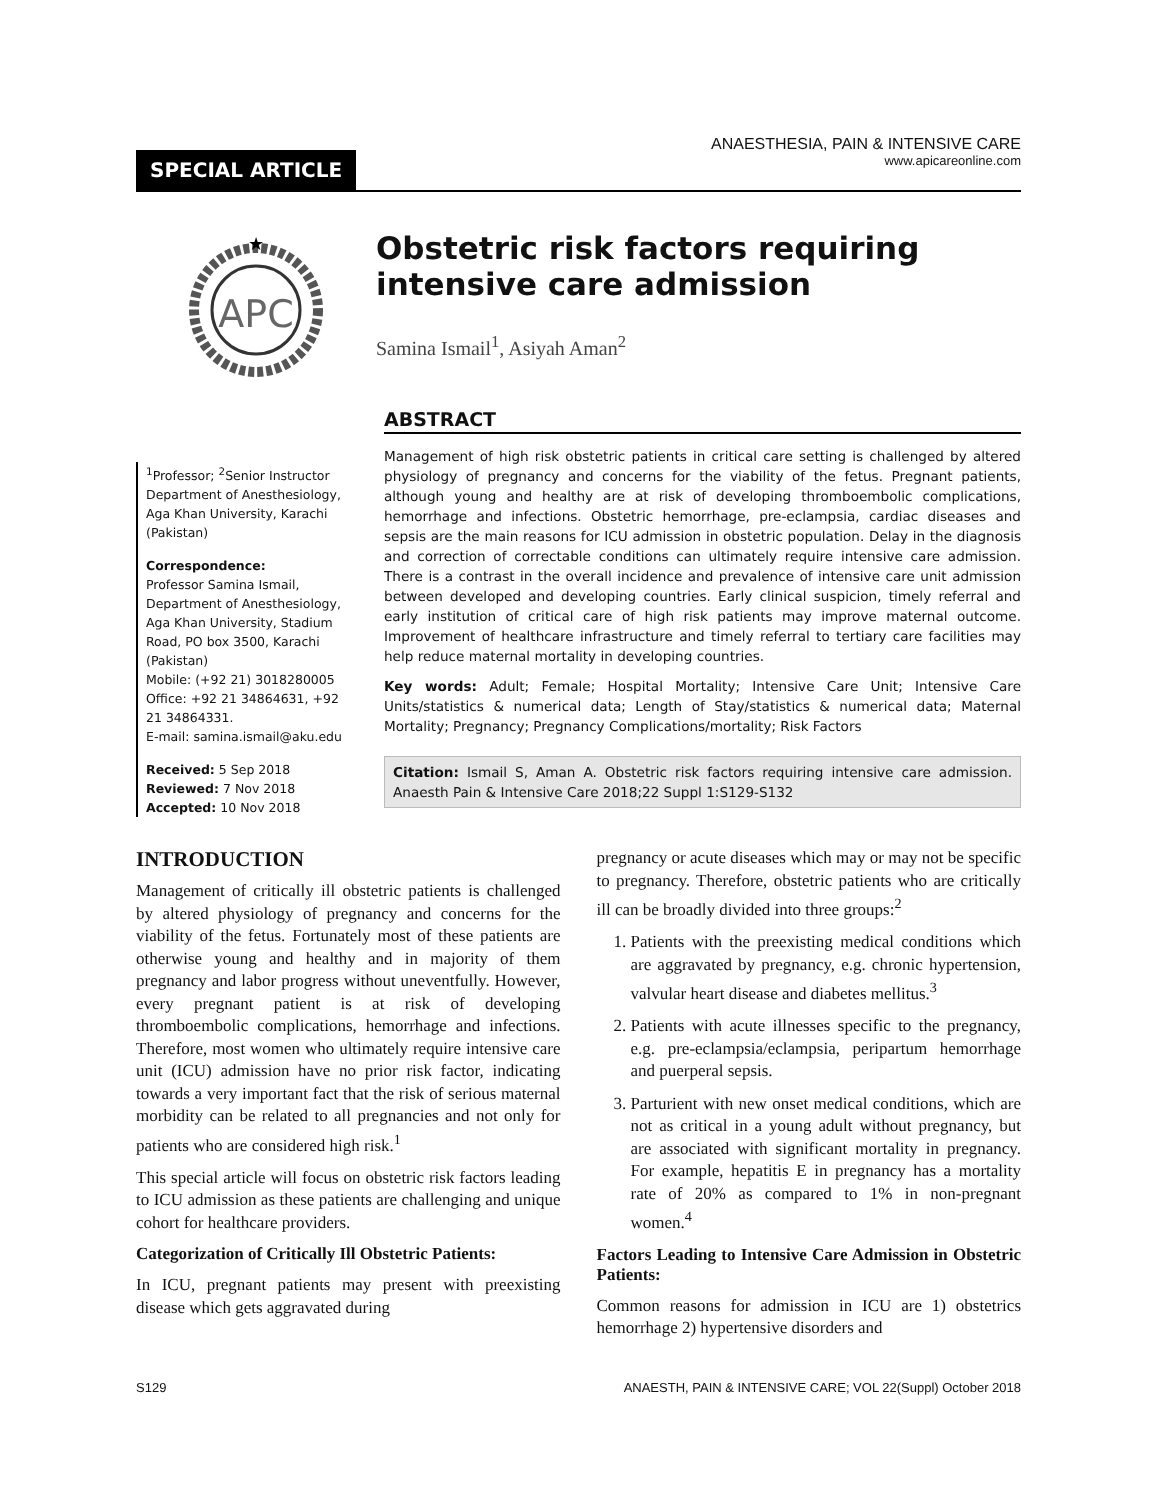SPECIAL ARTICLE
ANAESTHESIA, PAIN & INTENSIVE CARE
www.apicareonline.com
APC
★
Obstetric risk factors requiring intensive care admission
Samina Ismail<sup>1</sup>, Asiyah Aman<sup>2</sup>
<sup>1</sup> Professor; <sup>2</sup>Senior Instructor Department of Anesthesiology, Aga Khan University, Karachi (Pakistan)
Correspondence:
Professor Samina Ismail, Department of Anesthesiology, Aga Khan University, Stadium Road, PO box 3500, Karachi (Pakistan)
Mobile: (+92 21) 3018280005
Office: +92 21 34864631, +92 21 34864331.
E-mail: samina.ismail@aku.edu
Received: 5 Sep 2018
Reviewed: 7 Nov 2018
Accepted: 10 Nov 2018
ABSTRACT
Management of high risk obstetric patients in critical care setting is challenged by altered physiology of pregnancy and concerns for the viability of the fetus. Pregnant patients, although young and healthy are at risk of developing thromboembolic complications, hemorrhage and infections. Obstetric hemorrhage, pre-eclampsia, cardiac diseases and sepsis are the main reasons for ICU admission in obstetric population. Delay in the diagnosis and correction of correctable conditions can ultimately require intensive care admission. There is a contrast in the overall incidence and prevalence of intensive care unit admission between developed and developing countries. Early clinical suspicion, timely referral and early institution of critical care of high risk patients may improve maternal outcome. Improvement of healthcare infrastructure and timely referral to tertiary care facilities may help reduce maternal mortality in developing countries.
Key words: Adult; Female; Hospital Mortality; Intensive Care Unit; Intensive Care Units/statistics & numerical data; Length of Stay/statistics & numerical data; Maternal Mortality; Pregnancy; Pregnancy Complications/mortality; Risk Factors
Citation: Ismail S, Aman A. Obstetric risk factors requiring intensive care admission. Anaesth Pain & Intensive Care 2018;22 Suppl 1:S129-S132
INTRODUCTION
Management of critically ill obstetric patients is challenged by altered physiology of pregnancy and concerns for the viability of the fetus. Fortunately most of these patients are otherwise young and healthy and in majority of them pregnancy and labor progress without uneventfully. However, every pregnant patient is at risk of developing thromboembolic complications, hemorrhage and infections. Therefore, most women who ultimately require intensive care unit (ICU) admission have no prior risk factor, indicating towards a very important fact that the risk of serious maternal morbidity can be related to all pregnancies and not only for patients who are considered high risk.<sup>1</sup>
This special article will focus on obstetric risk factors leading to ICU admission as these patients are challenging and unique cohort for healthcare providers.
Categorization of Critically Ill Obstetric Patients:
In ICU, pregnant patients may present with preexisting disease which gets aggravated during
pregnancy or acute diseases which may or may not be specific to pregnancy. Therefore, obstetric patients who are critically ill can be broadly divided into three groups:<sup>2</sup>
1. Patients with the preexisting medical conditions which are aggravated by pregnancy, e.g. chronic hypertension, valvular heart disease and diabetes mellitus.<sup>3</sup>
2. Patients with acute illnesses specific to the pregnancy, e.g. pre-eclampsia/eclampsia, peripartum hemorrhage and puerperal sepsis.
3. Parturient with new onset medical conditions, which are not as critical in a young adult without pregnancy, but are associated with significant mortality in pregnancy. For example, hepatitis E in pregnancy has a mortality rate of 20% as compared to 1% in non-pregnant women.<sup>4</sup>
Factors Leading to Intensive Care Admission in Obstetric Patients:
Common reasons for admission in ICU are 1) obstetrics hemorrhage 2) hypertensive disorders and
S129 ANAESTH, PAIN & INTENSIVE CARE; VOL 22(Suppl) October 2018